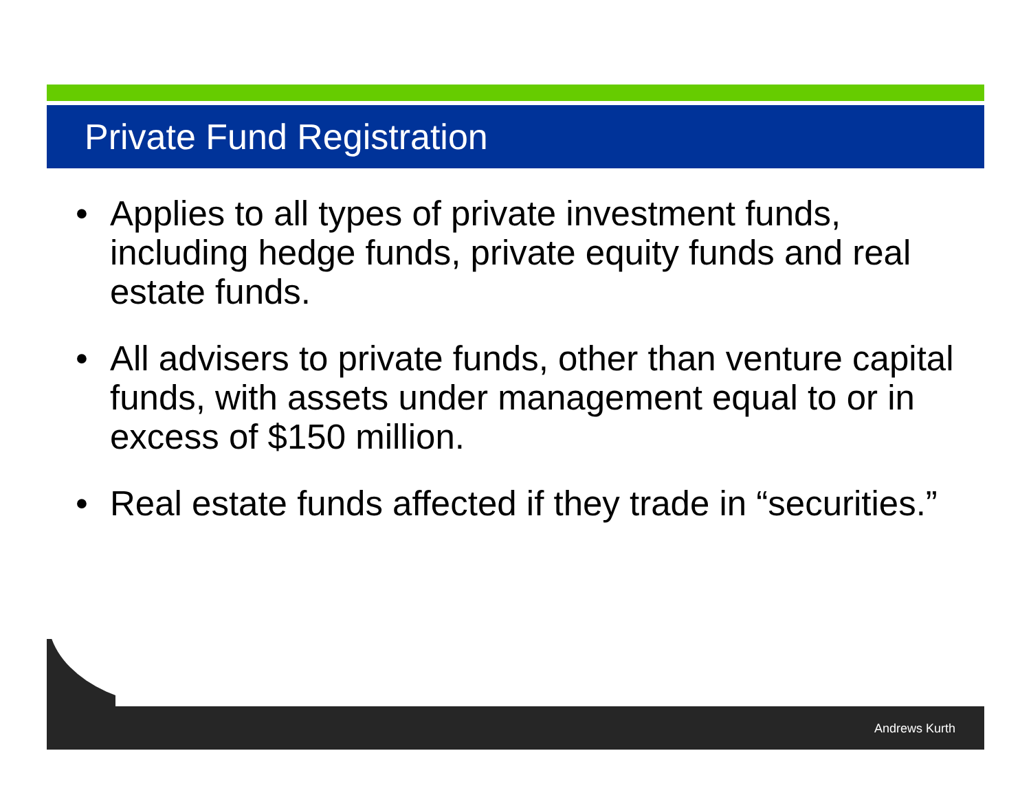Private Fund Registration
• Applies to all types of private investment funds, including hedge funds, private equity funds and real estate funds.
• All advisers to private funds, other than venture capital funds, with assets under management equal to or in excess of $150 million.
• Real estate funds affected if they trade in “securities.”
Andrews Kurth